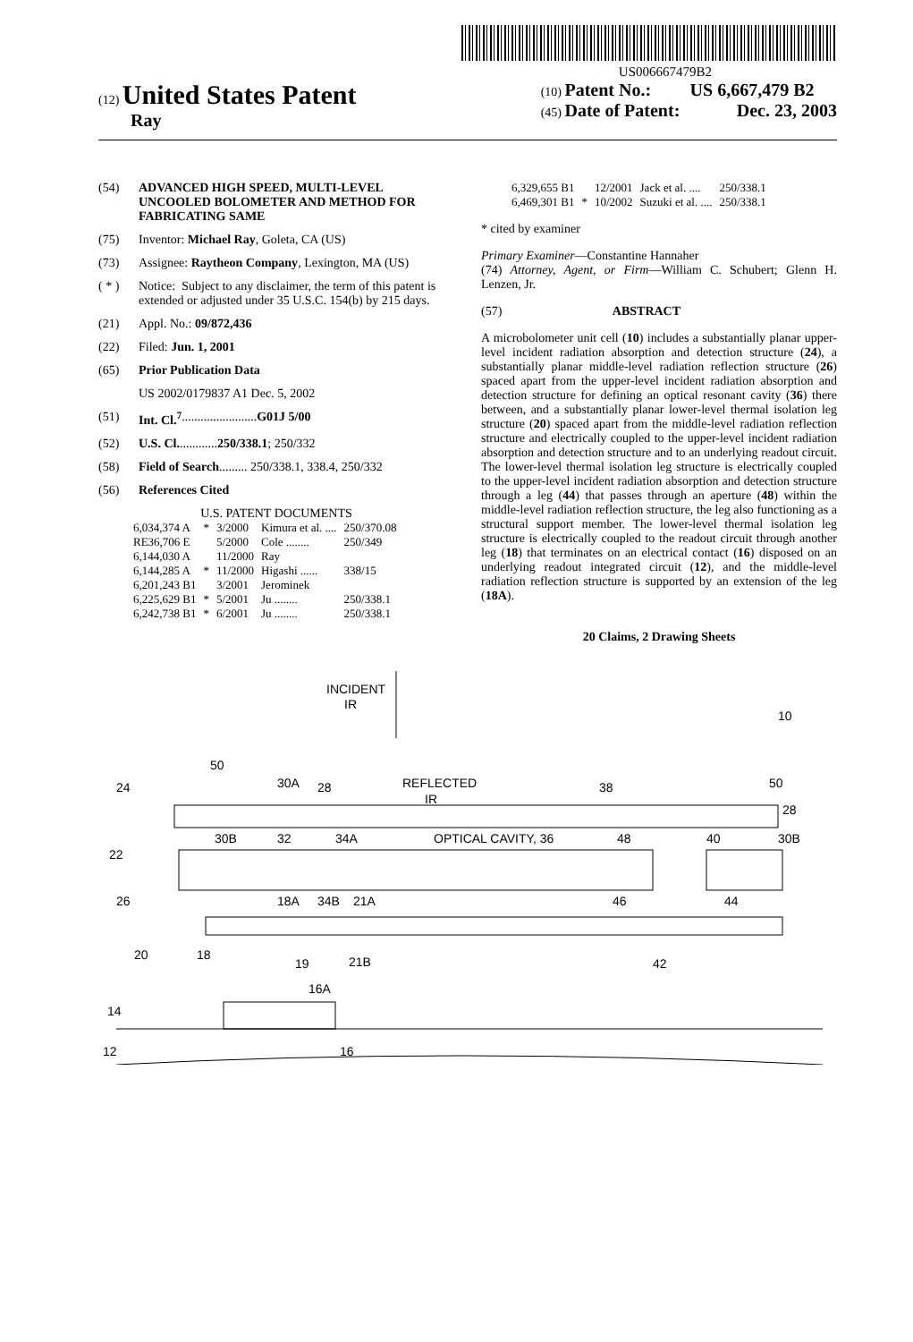US006667479B2
(12) United States Patent
Ray
(10) Patent No.: US 6,667,479 B2
(45) Date of Patent: Dec. 23, 2003
(54) ADVANCED HIGH SPEED, MULTI-LEVEL UNCOOLED BOLOMETER AND METHOD FOR FABRICATING SAME
(75) Inventor: Michael Ray, Goleta, CA (US)
(73) Assignee: Raytheon Company, Lexington, MA (US)
( * ) Notice: Subject to any disclaimer, the term of this patent is extended or adjusted under 35 U.S.C. 154(b) by 215 days.
(21) Appl. No.: 09/872,436
(22) Filed: Jun. 1, 2001
(65) Prior Publication Data
US 2002/0179837 A1 Dec. 5, 2002
(51) Int. Cl.<sup>7</sup> ........................ G01J 5/00
(52) U.S. Cl. ............ 250/338.1; 250/332
(58) Field of Search ......... 250/338.1, 338.4, 250/332
(56) References Cited
U.S. PATENT DOCUMENTS
| 6,034,374 A | * | 3/2000 | Kimura et al. .... | 250/370.08 |
| RE36,706 E | | 5/2000 | Cole ........ | 250/349 |
| 6,144,030 A | | 11/2000 | Ray | |
| 6,144,285 A | * | 11/2000 | Higashi ...... | 338/15 |
| 6,201,243 B1 | | 3/2001 | Jerominek | |
| 6,225,629 B1 | * | 5/2001 | Ju ........ | 250/338.1 |
| 6,242,738 B1 | * | 6/2001 | Ju ........ | 250/338.1 |
| 6,329,655 B1 | | 12/2001 | Jack et al. .... | 250/338.1 |
| 6,469,301 B1 | * | 10/2002 | Suzuki et al. .... | 250/338.1 |
* cited by examiner
Primary Examiner—Constantine Hannaher
(74) Attorney, Agent, or Firm—William C. Schubert; Glenn H. Lenzen, Jr.
(57) ABSTRACT
A microbolometer unit cell (10) includes a substantially planar upper-level incident radiation absorption and detection structure (24), a substantially planar middle-level radiation reflection structure (26) spaced apart from the upper-level incident radiation absorption and detection structure for defining an optical resonant cavity (36) there between, and a substantially planar lower-level thermal isolation leg structure (20) spaced apart from the middle-level radiation reflection structure and electrically coupled to the upper-level incident radiation absorption and detection structure and to an underlying readout circuit. The lower-level thermal isolation leg structure is electrically coupled to the upper-level incident radiation absorption and detection structure through a leg (44) that passes through an aperture (48) within the middle-level radiation reflection structure, the leg also functioning as a structural support member. The lower-level thermal isolation leg structure is electrically coupled to the readout circuit through another leg (18) that terminates on an electrical contact (16) disposed on an underlying readout integrated circuit (12), and the middle-level radiation reflection structure is supported by an extension of the leg (18A).
20 Claims, 2 Drawing Sheets
INCIDENT
IR
10
24
50
30A
28
REFLECTED
IR
38
50
28
30B
32
34A
OPTICAL CAVITY, 36
48
40
30B
22
26
18A
34B
21A
46
44
20
18
19
21B
42
16A
14
12
16